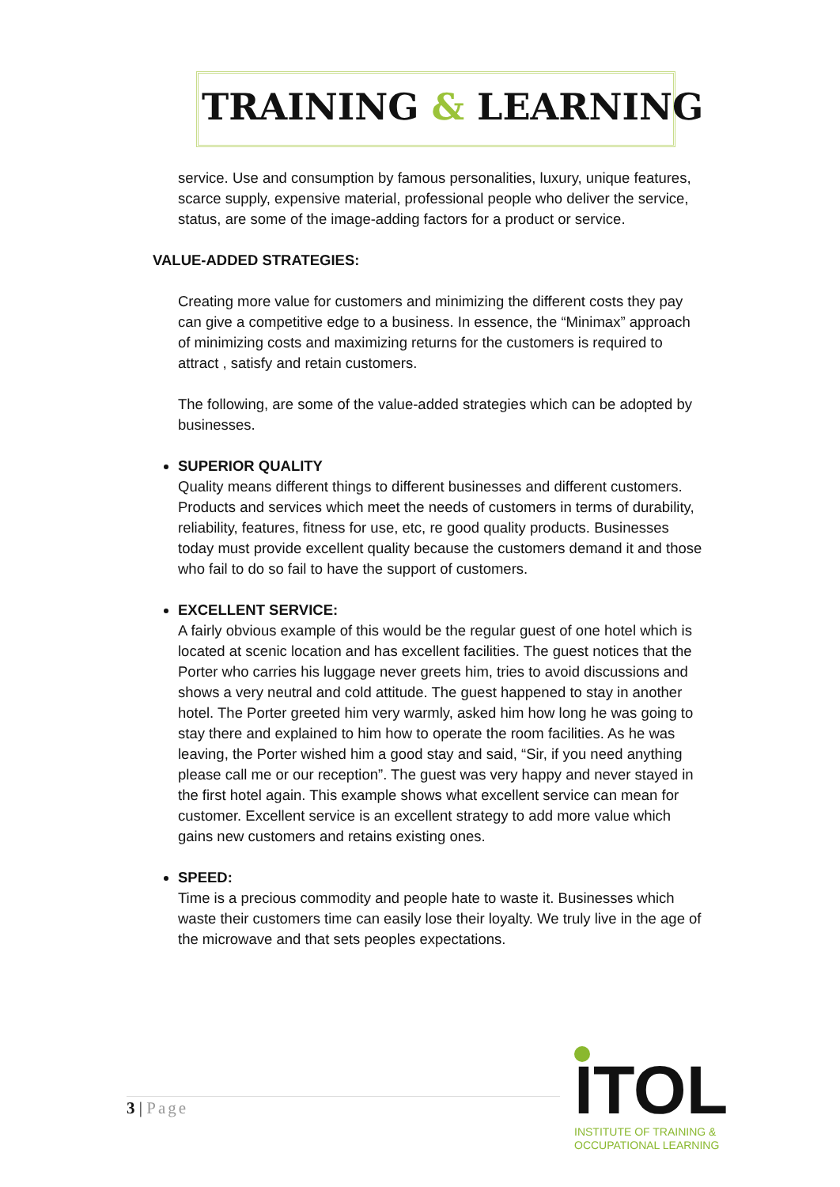TRAINING & LEARNING
service. Use and consumption by famous personalities, luxury, unique features, scarce supply, expensive material, professional people who deliver the service, status, are some of the image-adding factors for a product or service.
VALUE-ADDED STRATEGIES:
Creating more value for customers and minimizing the different costs they pay can give a competitive edge to a business. In essence, the “Minimax” approach of minimizing costs and maximizing returns for the customers is required to attract , satisfy and retain customers.
The following, are some of the value-added strategies which can be adopted by businesses.
SUPERIOR QUALITY
Quality means different things to different businesses and different customers. Products and services which meet the needs of customers in terms of durability, reliability, features, fitness for use, etc, re good quality products. Businesses today must provide excellent quality because the customers demand it and those who fail to do so fail to have the support of customers.
EXCELLENT SERVICE:
A fairly obvious example of this would be the regular guest of one hotel which is located at scenic location and has excellent facilities. The guest notices that the Porter who carries his luggage never greets him, tries to avoid discussions and shows a very neutral and cold attitude. The guest happened to stay in another hotel. The Porter greeted him very warmly, asked him how long he was going to stay there and explained to him how to operate the room facilities. As he was leaving, the Porter wished him a good stay and said, “Sir, if you need anything please call me or our reception”. The guest was very happy and never stayed in the first hotel again. This example shows what excellent service can mean for customer. Excellent service is an excellent strategy to add more value which gains new customers and retains existing ones.
SPEED:
Time is a precious commodity and people hate to waste it. Businesses which waste their customers time can easily lose their loyalty. We truly live in the age of the microwave and that sets peoples expectations.
3 | Page
ITOL
INSTITUTE OF TRAINING &
OCCUPATIONAL LEARNING